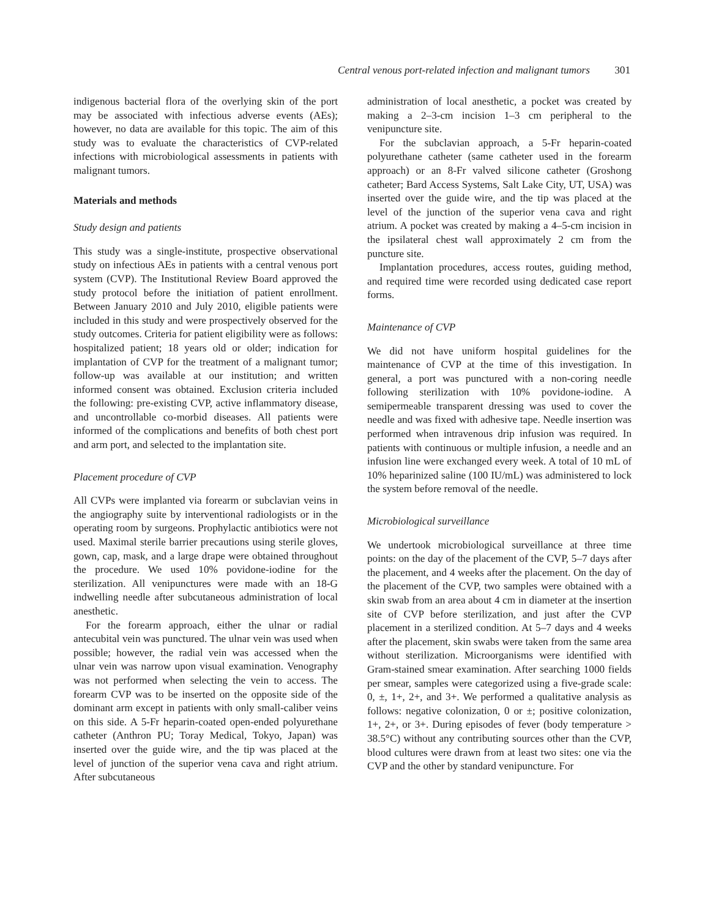Central venous port-related infection and malignant tumors 301
indigenous bacterial flora of the overlying skin of the port may be associated with infectious adverse events (AEs); however, no data are available for this topic. The aim of this study was to evaluate the characteristics of CVP-related infections with microbiological assessments in patients with malignant tumors.
Materials and methods
Study design and patients
This study was a single-institute, prospective observational study on infectious AEs in patients with a central venous port system (CVP). The Institutional Review Board approved the study protocol before the initiation of patient enrollment. Between January 2010 and July 2010, eligible patients were included in this study and were prospectively observed for the study outcomes. Criteria for patient eligibility were as follows: hospitalized patient; 18 years old or older; indication for implantation of CVP for the treatment of a malignant tumor; follow-up was available at our institution; and written informed consent was obtained. Exclusion criteria included the following: pre-existing CVP, active inflammatory disease, and uncontrollable co-morbid diseases. All patients were informed of the complications and benefits of both chest port and arm port, and selected to the implantation site.
Placement procedure of CVP
All CVPs were implanted via forearm or subclavian veins in the angiography suite by interventional radiologists or in the operating room by surgeons. Prophylactic antibiotics were not used. Maximal sterile barrier precautions using sterile gloves, gown, cap, mask, and a large drape were obtained throughout the procedure. We used 10% povidone-iodine for the sterilization. All venipunctures were made with an 18-G indwelling needle after subcutaneous administration of local anesthetic.
For the forearm approach, either the ulnar or radial antecubital vein was punctured. The ulnar vein was used when possible; however, the radial vein was accessed when the ulnar vein was narrow upon visual examination. Venography was not performed when selecting the vein to access. The forearm CVP was to be inserted on the opposite side of the dominant arm except in patients with only small-caliber veins on this side. A 5-Fr heparin-coated open-ended polyurethane catheter (Anthron PU; Toray Medical, Tokyo, Japan) was inserted over the guide wire, and the tip was placed at the level of junction of the superior vena cava and right atrium. After subcutaneous
administration of local anesthetic, a pocket was created by making a 2–3-cm incision 1–3 cm peripheral to the venipuncture site.
For the subclavian approach, a 5-Fr heparin-coated polyurethane catheter (same catheter used in the forearm approach) or an 8-Fr valved silicone catheter (Groshong catheter; Bard Access Systems, Salt Lake City, UT, USA) was inserted over the guide wire, and the tip was placed at the level of the junction of the superior vena cava and right atrium. A pocket was created by making a 4–5-cm incision in the ipsilateral chest wall approximately 2 cm from the puncture site.
Implantation procedures, access routes, guiding method, and required time were recorded using dedicated case report forms.
Maintenance of CVP
We did not have uniform hospital guidelines for the maintenance of CVP at the time of this investigation. In general, a port was punctured with a non-coring needle following sterilization with 10% povidone-iodine. A semipermeable transparent dressing was used to cover the needle and was fixed with adhesive tape. Needle insertion was performed when intravenous drip infusion was required. In patients with continuous or multiple infusion, a needle and an infusion line were exchanged every week. A total of 10 mL of 10% heparinized saline (100 IU/mL) was administered to lock the system before removal of the needle.
Microbiological surveillance
We undertook microbiological surveillance at three time points: on the day of the placement of the CVP, 5–7 days after the placement, and 4 weeks after the placement. On the day of the placement of the CVP, two samples were obtained with a skin swab from an area about 4 cm in diameter at the insertion site of CVP before sterilization, and just after the CVP placement in a sterilized condition. At 5–7 days and 4 weeks after the placement, skin swabs were taken from the same area without sterilization. Microorganisms were identified with Gram-stained smear examination. After searching 1000 fields per smear, samples were categorized using a five-grade scale: 0, ±, 1+, 2+, and 3+. We performed a qualitative analysis as follows: negative colonization, 0 or ±; positive colonization, 1+, 2+, or 3+. During episodes of fever (body temperature > 38.5°C) without any contributing sources other than the CVP, blood cultures were drawn from at least two sites: one via the CVP and the other by standard venipuncture. For